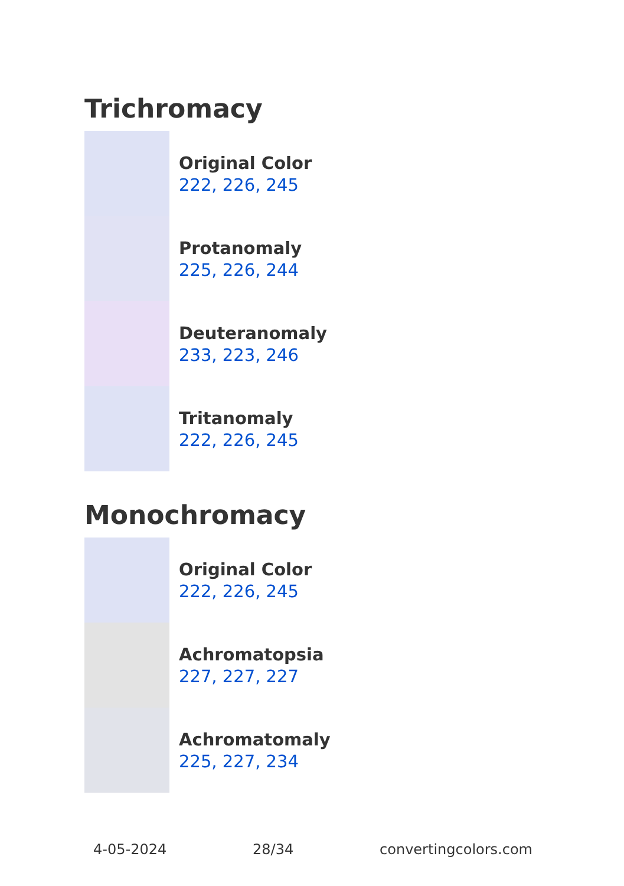Trichromacy
Original Color
222, 226, 245
Protanomaly
225, 226, 244
Deuteranomaly
233, 223, 246
Tritanomaly
222, 226, 245
Monochromacy
Original Color
222, 226, 245
Achromatopsia
227, 227, 227
Achromatomaly
225, 227, 234
4-05-2024 28/34 convertingcolors.com